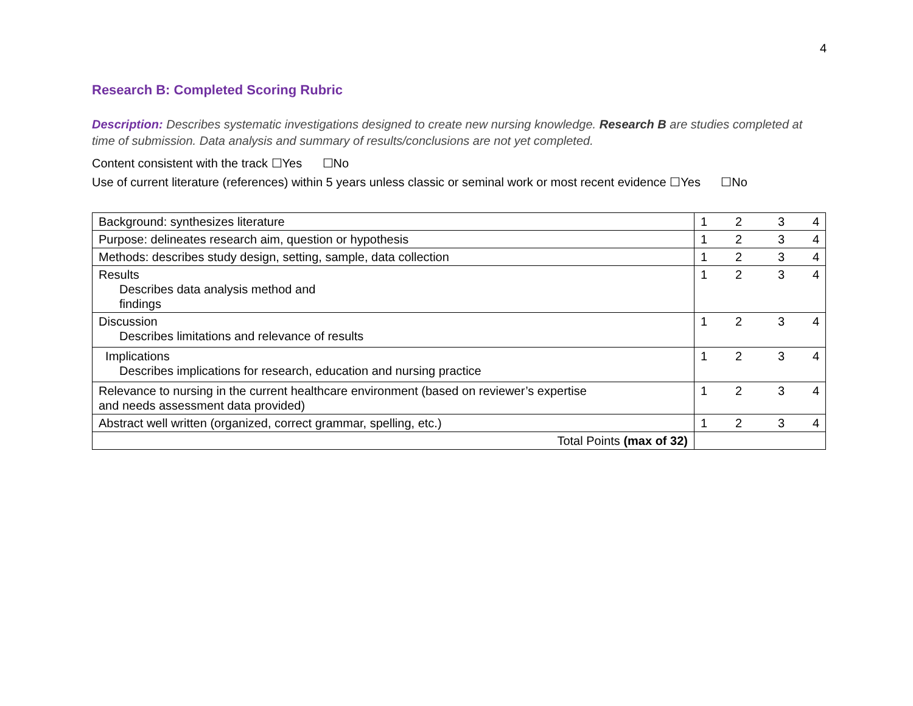4
Research B: Completed Scoring Rubric
Description: Describes systematic investigations designed to create new nursing knowledge. Research B are studies completed at time of submission. Data analysis and summary of results/conclusions are not yet completed.
Content consistent with the track ☐Yes ☐No
Use of current literature (references) within 5 years unless classic or seminal work or most recent evidence ☐Yes ☐No
| Background: synthesizes literature | 1 | 2 | 3 | 4 |
| Purpose: delineates research aim, question or hypothesis | 1 | 2 | 3 | 4 |
| Methods: describes study design, setting, sample, data collection | 1 | 2 | 3 | 4 |
| Results Describes data analysis method and findings | 1 | 2 | 3 | 4 |
| Discussion Describes limitations and relevance of results | 1 | 2 | 3 | 4 |
| Implications Describes implications for research, education and nursing practice | 1 | 2 | 3 | 4 |
| Relevance to nursing in the current healthcare environment (based on reviewer’s expertise and needs assessment data provided) | 1 | 2 | 3 | 4 |
| Abstract well written (organized, correct grammar, spelling, etc.) | 1 | 2 | 3 | 4 |
| Total Points (max of 32) | | | | |